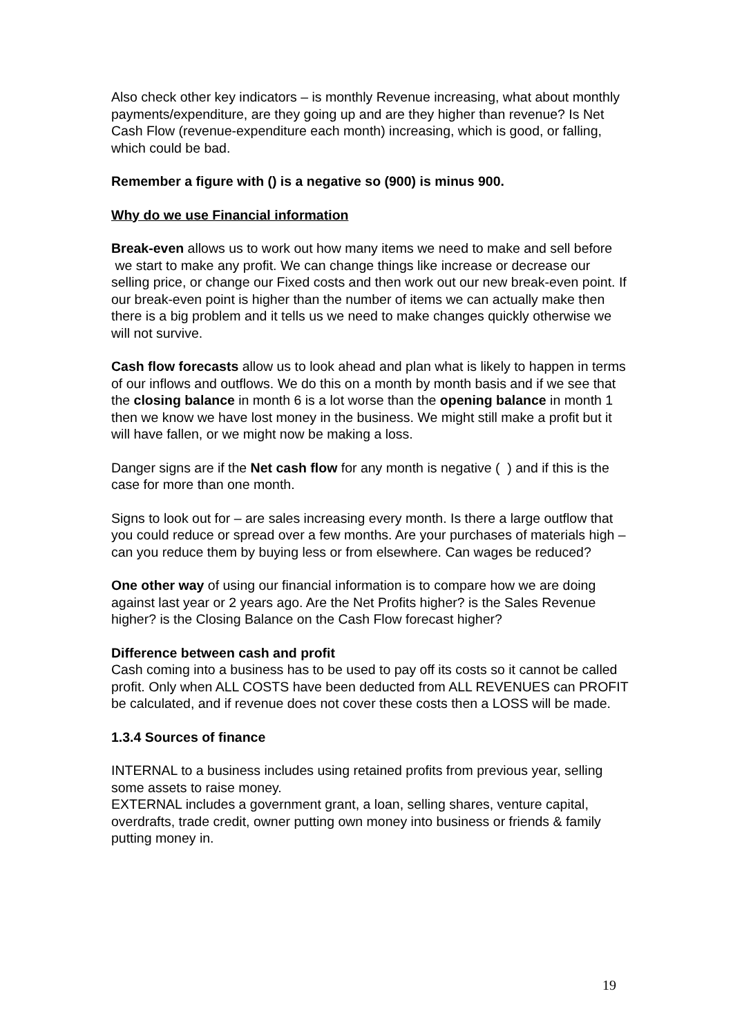Also check other key indicators – is monthly Revenue increasing, what about monthly payments/expenditure, are they going up and are they higher than revenue? Is Net Cash Flow (revenue-expenditure each month) increasing, which is good, or falling, which could be bad.
Remember a figure with () is a negative so (900) is minus 900.
Why do we use Financial information
Break-even allows us to work out how many items we need to make and sell before
we start to make any profit. We can change things like increase or decrease our selling price, or change our Fixed costs and then work out our new break-even point. If our break-even point is higher than the number of items we can actually make then there is a big problem and it tells us we need to make changes quickly otherwise we will not survive.
Cash flow forecasts allow us to look ahead and plan what is likely to happen in terms of our inflows and outflows. We do this on a month by month basis and if we see that the closing balance in month 6 is a lot worse than the opening balance in month 1 then we know we have lost money in the business. We might still make a profit but it will have fallen, or we might now be making a loss.
Danger signs are if the Net cash flow for any month is negative ( ) and if this is the case for more than one month.
Signs to look out for – are sales increasing every month. Is there a large outflow that you could reduce or spread over a few months. Are your purchases of materials high – can you reduce them by buying less or from elsewhere. Can wages be reduced?
One other way of using our financial information is to compare how we are doing against last year or 2 years ago. Are the Net Profits higher? is the Sales Revenue higher? is the Closing Balance on the Cash Flow forecast higher?
Difference between cash and profit
Cash coming into a business has to be used to pay off its costs so it cannot be called profit. Only when ALL COSTS have been deducted from ALL REVENUES can PROFIT be calculated, and if revenue does not cover these costs then a LOSS will be made.
1.3.4 Sources of finance
INTERNAL to a business includes using retained profits from previous year, selling some assets to raise money.
EXTERNAL includes a government grant, a loan, selling shares, venture capital, overdrafts, trade credit, owner putting own money into business or friends & family putting money in.
19